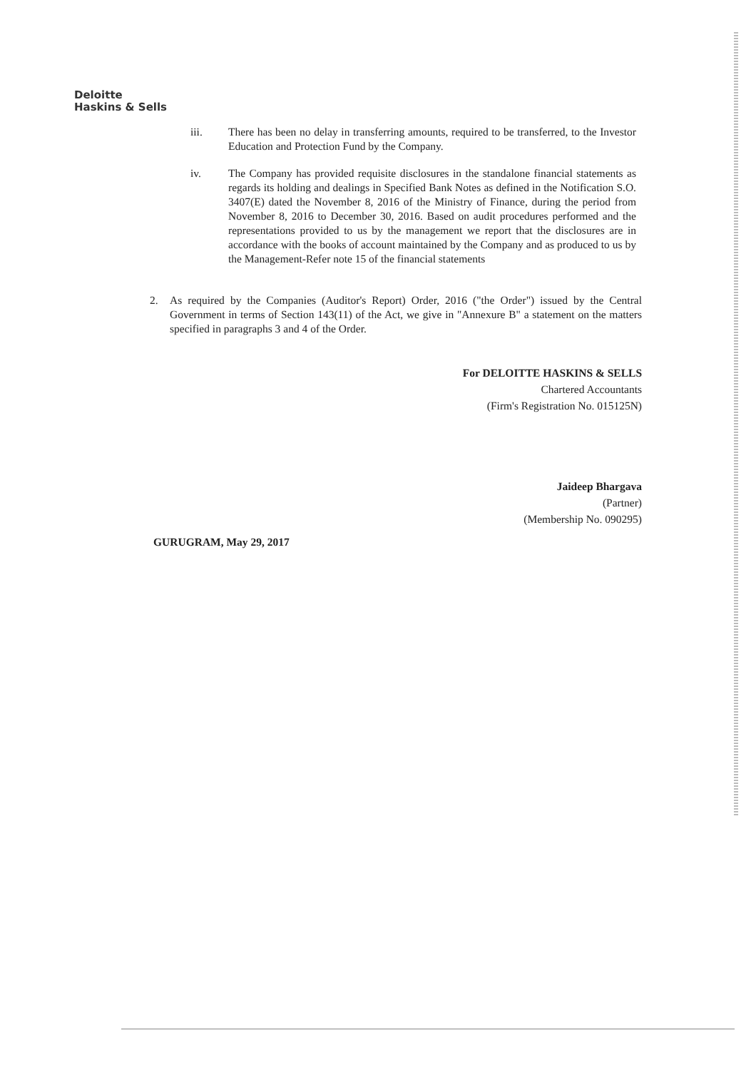Deloitte
Haskins & Sells
iii. There has been no delay in transferring amounts, required to be transferred, to the Investor Education and Protection Fund by the Company.
iv. The Company has provided requisite disclosures in the standalone financial statements as regards its holding and dealings in Specified Bank Notes as defined in the Notification S.O. 3407(E) dated the November 8, 2016 of the Ministry of Finance, during the period from November 8, 2016 to December 30, 2016. Based on audit procedures performed and the representations provided to us by the management we report that the disclosures are in accordance with the books of account maintained by the Company and as produced to us by the Management-Refer note 15 of the financial statements
2. As required by the Companies (Auditor's Report) Order, 2016 ("the Order") issued by the Central Government in terms of Section 143(11) of the Act, we give in "Annexure B" a statement on the matters specified in paragraphs 3 and 4 of the Order.
For DELOITTE HASKINS & SELLS
Chartered Accountants
(Firm's Registration No. 015125N)
Jaideep Bhargava
(Partner)
(Membership No. 090295)
GURUGRAM, May 29, 2017